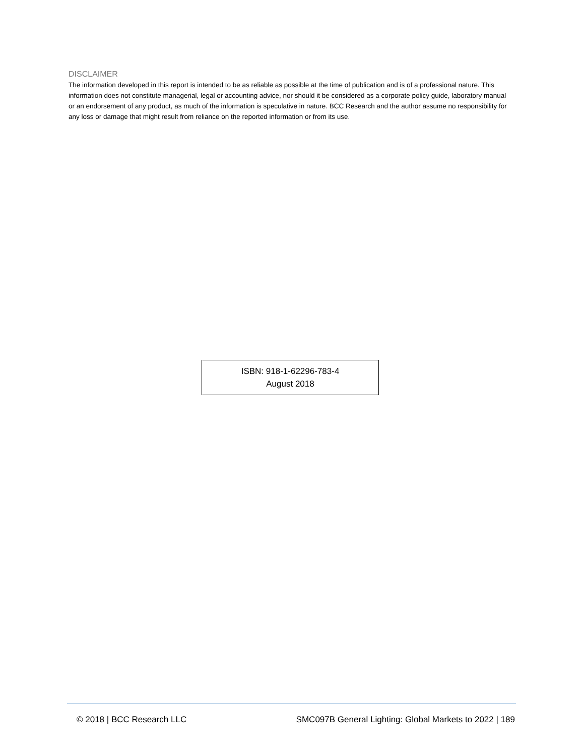DISCLAIMER
The information developed in this report is intended to be as reliable as possible at the time of publication and is of a professional nature. This information does not constitute managerial, legal or accounting advice, nor should it be considered as a corporate policy guide, laboratory manual or an endorsement of any product, as much of the information is speculative in nature. BCC Research and the author assume no responsibility for any loss or damage that might result from reliance on the reported information or from its use.
ISBN: 918-1-62296-783-4
August 2018
© 2018 | BCC Research LLC SMC097B General Lighting: Global Markets to 2022 | 189